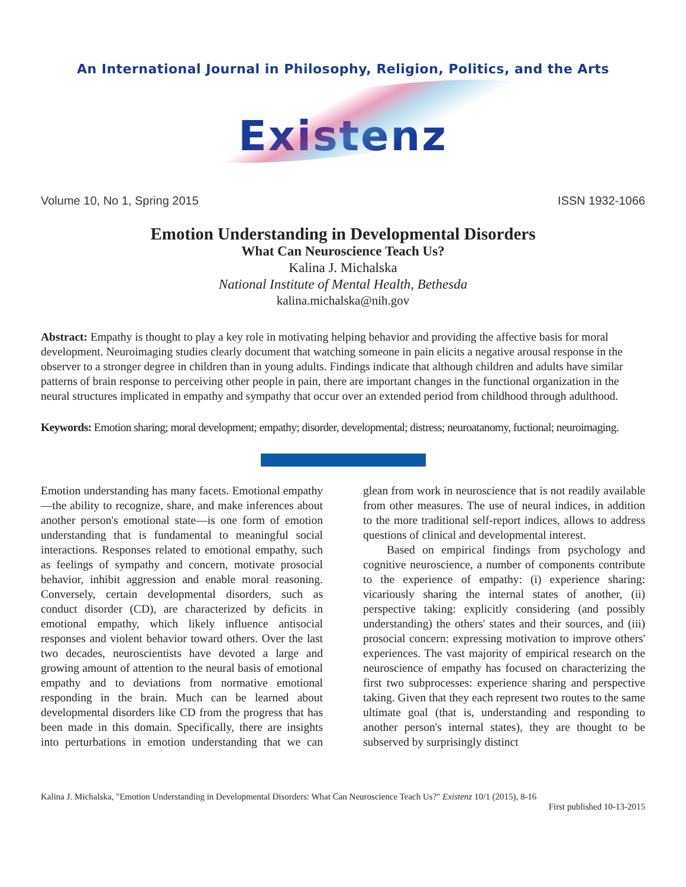An International Journal in Philosophy, Religion, Politics, and the Arts
Existenz
Volume 10, No 1, Spring 2015 ISSN 1932-1066
Emotion Understanding in Developmental Disorders
What Can Neuroscience Teach Us?
Kalina J. Michalska
National Institute of Mental Health, Bethesda
kalina.michalska@nih.gov
Abstract: Empathy is thought to play a key role in motivating helping behavior and providing the affective basis for moral development. Neuroimaging studies clearly document that watching someone in pain elicits a negative arousal response in the observer to a stronger degree in children than in young adults. Findings indicate that although children and adults have similar patterns of brain response to perceiving other people in pain, there are important changes in the functional organization in the neural structures implicated in empathy and sympathy that occur over an extended period from childhood through adulthood.
Keywords: Emotion sharing; moral development; empathy; disorder, developmental; distress; neuroatanomy, fuctional; neuroimaging.
Emotion understanding has many facets. Emotional empathy—the ability to recognize, share, and make inferences about another person's emotional state—is one form of emotion understanding that is fundamental to meaningful social interactions. Responses related to emotional empathy, such as feelings of sympathy and concern, motivate prosocial behavior, inhibit aggression and enable moral reasoning. Conversely, certain developmental disorders, such as conduct disorder (CD), are characterized by deficits in emotional empathy, which likely influence antisocial responses and violent behavior toward others. Over the last two decades, neuroscientists have devoted a large and growing amount of attention to the neural basis of emotional empathy and to deviations from normative emotional responding in the brain. Much can be learned about developmental disorders like CD from the progress that has been made in this domain. Specifically, there are insights into perturbations in emotion understanding that we can glean from work in neuroscience that is not readily available from other measures. The use of neural indices, in addition to the more traditional self-report indices, allows to address questions of clinical and developmental interest.
Based on empirical findings from psychology and cognitive neuroscience, a number of components contribute to the experience of empathy: (i) experience sharing: vicariously sharing the internal states of another, (ii) perspective taking: explicitly considering (and possibly understanding) the others' states and their sources, and (iii) prosocial concern: expressing motivation to improve others' experiences. The vast majority of empirical research on the neuroscience of empathy has focused on characterizing the first two subprocesses: experience sharing and perspective taking. Given that they each represent two routes to the same ultimate goal (that is, understanding and responding to another person's internal states), they are thought to be subserved by surprisingly distinct
Kalina J. Michalska, "Emotion Understanding in Developmental Disorders: What Can Neuroscience Teach Us?" Existenz 10/1 (2015), 8-16
First published 10-13-2015